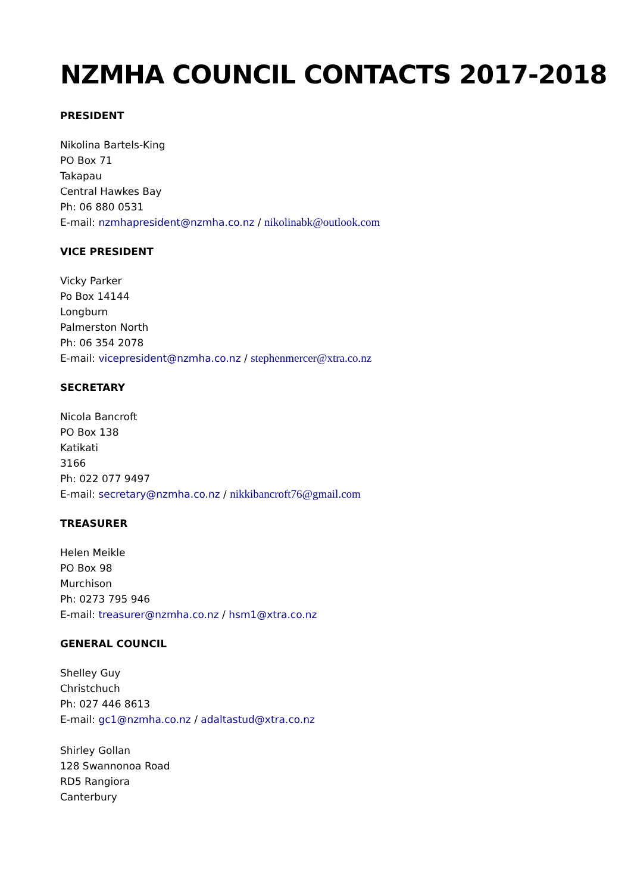NZMHA COUNCIL CONTACTS 2017-2018
PRESIDENT
Nikolina Bartels-King
PO Box 71
Takapau
Central Hawkes Bay
Ph: 06 880 0531
E-mail: nzmhapresident@nzmha.co.nz / nikolinabk@outlook.com
VICE PRESIDENT
Vicky Parker
Po Box 14144
Longburn
Palmerston North
Ph: 06 354 2078
E-mail: vicepresident@nzmha.co.nz / stephenmercer@xtra.co.nz
SECRETARY
Nicola Bancroft
PO Box 138
Katikati
3166
Ph: 022 077 9497
E-mail: secretary@nzmha.co.nz / nikkibancroft76@gmail.com
TREASURER
Helen Meikle
PO Box 98
Murchison
Ph: 0273 795 946
E-mail: treasurer@nzmha.co.nz / hsm1@xtra.co.nz
GENERAL COUNCIL
Shelley Guy
Christchuch
Ph: 027 446 8613
E-mail: gc1@nzmha.co.nz / adaltastud@xtra.co.nz
Shirley Gollan
128 Swannonoa Road
RD5 Rangiora
Canterbury